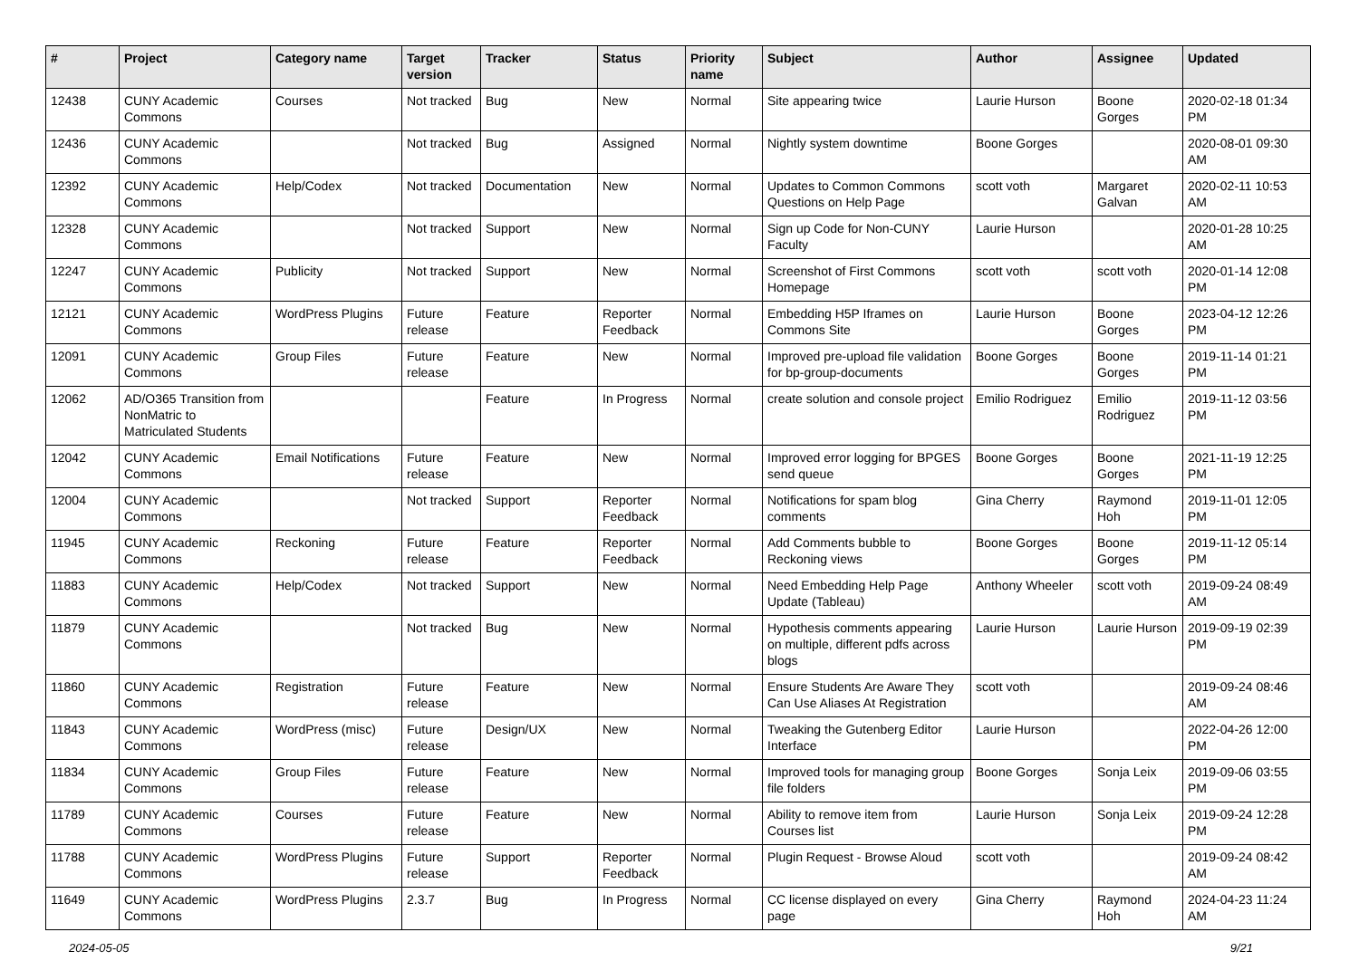| # | Project | Category name | Target version | Tracker | Status | Priority name | Subject | Author | Assignee | Updated |
| --- | --- | --- | --- | --- | --- | --- | --- | --- | --- | --- |
| 12438 | CUNY Academic Commons | Courses | Not tracked | Bug | New | Normal | Site appearing twice | Laurie Hurson | Boone Gorges | 2020-02-18 01:34 PM |
| 12436 | CUNY Academic Commons | | Not tracked | Bug | Assigned | Normal | Nightly system downtime | Boone Gorges | | 2020-08-01 09:30 AM |
| 12392 | CUNY Academic Commons | Help/Codex | Not tracked | Documentation | New | Normal | Updates to Common Commons Questions on Help Page | scott voth | Margaret Galvan | 2020-02-11 10:53 AM |
| 12328 | CUNY Academic Commons | | Not tracked | Support | New | Normal | Sign up Code for Non-CUNY Faculty | Laurie Hurson | | 2020-01-28 10:25 AM |
| 12247 | CUNY Academic Commons | Publicity | Not tracked | Support | New | Normal | Screenshot of First Commons Homepage | scott voth | scott voth | 2020-01-14 12:08 PM |
| 12121 | CUNY Academic Commons | WordPress Plugins | Future release | Feature | Reporter Feedback | Normal | Embedding H5P Iframes on Commons Site | Laurie Hurson | Boone Gorges | 2023-04-12 12:26 PM |
| 12091 | CUNY Academic Commons | Group Files | Future release | Feature | New | Normal | Improved pre-upload file validation for bp-group-documents | Boone Gorges | Boone Gorges | 2019-11-14 01:21 PM |
| 12062 | AD/O365 Transition from NonMatric to Matriculated Students | | | Feature | In Progress | Normal | create solution and console project | Emilio Rodriguez | Emilio Rodriguez | 2019-11-12 03:56 PM |
| 12042 | CUNY Academic Commons | Email Notifications | Future release | Feature | New | Normal | Improved error logging for BPGES send queue | Boone Gorges | Boone Gorges | 2021-11-19 12:25 PM |
| 12004 | CUNY Academic Commons | | Not tracked | Support | Reporter Feedback | Normal | Notifications for spam blog comments | Gina Cherry | Raymond Hoh | 2019-11-01 12:05 PM |
| 11945 | CUNY Academic Commons | Reckoning | Future release | Feature | Reporter Feedback | Normal | Add Comments bubble to Reckoning views | Boone Gorges | Boone Gorges | 2019-11-12 05:14 PM |
| 11883 | CUNY Academic Commons | Help/Codex | Not tracked | Support | New | Normal | Need Embedding Help Page Update (Tableau) | Anthony Wheeler | scott voth | 2019-09-24 08:49 AM |
| 11879 | CUNY Academic Commons | | Not tracked | Bug | New | Normal | Hypothesis comments appearing on multiple, different pdfs across blogs | Laurie Hurson | Laurie Hurson | 2019-09-19 02:39 PM |
| 11860 | CUNY Academic Commons | Registration | Future release | Feature | New | Normal | Ensure Students Are Aware They Can Use Aliases At Registration | scott voth | | 2019-09-24 08:46 AM |
| 11843 | CUNY Academic Commons | WordPress (misc) | Future release | Design/UX | New | Normal | Tweaking the Gutenberg Editor Interface | Laurie Hurson | | 2022-04-26 12:00 PM |
| 11834 | CUNY Academic Commons | Group Files | Future release | Feature | New | Normal | Improved tools for managing group file folders | Boone Gorges | Sonja Leix | 2019-09-06 03:55 PM |
| 11789 | CUNY Academic Commons | Courses | Future release | Feature | New | Normal | Ability to remove item from Courses list | Laurie Hurson | Sonja Leix | 2019-09-24 12:28 PM |
| 11788 | CUNY Academic Commons | WordPress Plugins | Future release | Support | Reporter Feedback | Normal | Plugin Request - Browse Aloud | scott voth | | 2019-09-24 08:42 AM |
| 11649 | CUNY Academic Commons | WordPress Plugins | 2.3.7 | Bug | In Progress | Normal | CC license displayed on every page | Gina Cherry | Raymond Hoh | 2024-04-23 11:24 AM |
2024-05-05 9/21